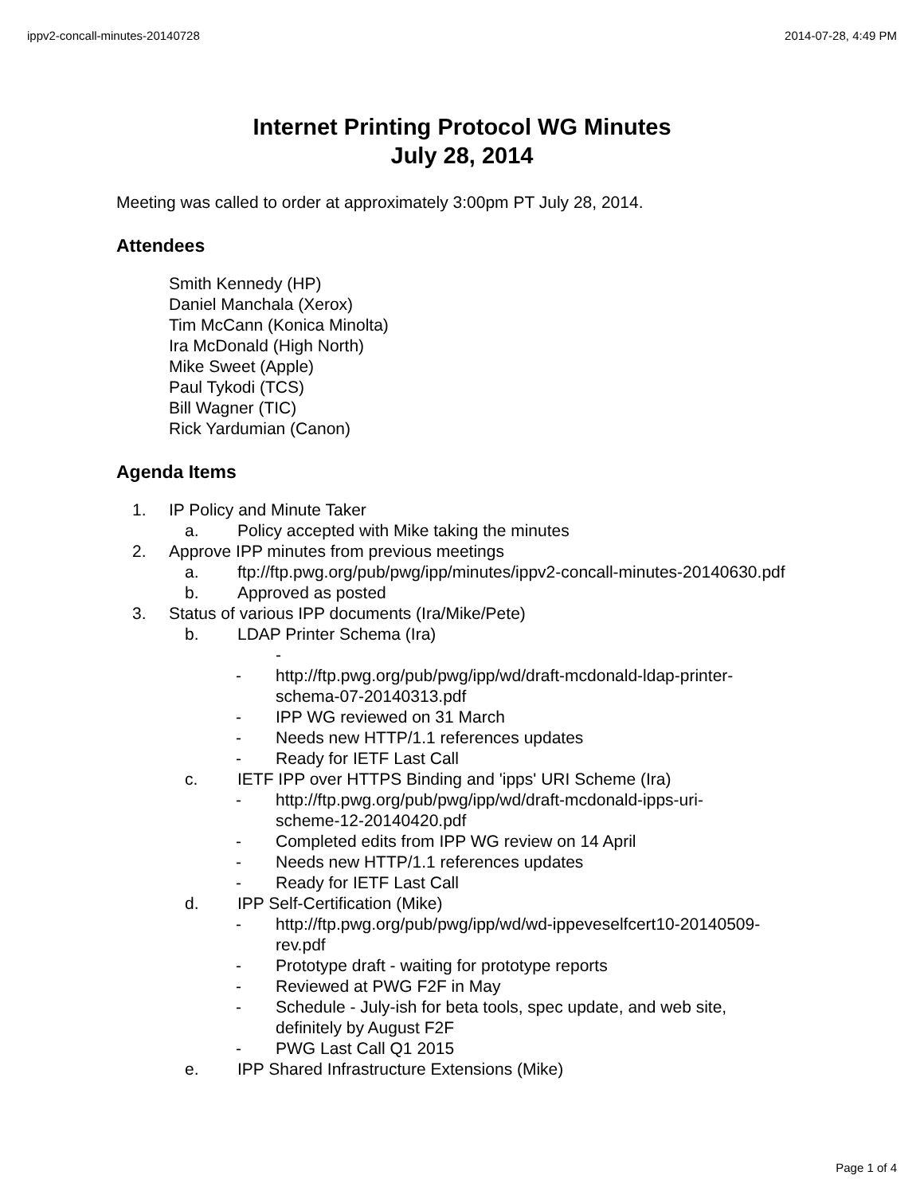ippv2-concall-minutes-20140728 2014-07-28, 4:49 PM
Internet Printing Protocol WG Minutes
July 28, 2014
Meeting was called to order at approximately 3:00pm PT July 28, 2014.
Attendees
Smith Kennedy (HP)
Daniel Manchala (Xerox)
Tim McCann (Konica Minolta)
Ira McDonald (High North)
Mike Sweet (Apple)
Paul Tykodi (TCS)
Bill Wagner (TIC)
Rick Yardumian (Canon)
Agenda Items
1. IP Policy and Minute Taker
a. Policy accepted with Mike taking the minutes
2. Approve IPP minutes from previous meetings
a. ftp://ftp.pwg.org/pub/pwg/ipp/minutes/ippv2-concall-minutes-20140630.pdf
b. Approved as posted
3. Status of various IPP documents (Ira/Mike/Pete)
b. LDAP Printer Schema (Ira)
-
- http://ftp.pwg.org/pub/pwg/ipp/wd/draft-mcdonald-ldap-printer-
schema-07-20140313.pdf
- IPP WG reviewed on 31 March
- Needs new HTTP/1.1 references updates
- Ready for IETF Last Call
c. IETF IPP over HTTPS Binding and 'ipps' URI Scheme (Ira)
- http://ftp.pwg.org/pub/pwg/ipp/wd/draft-mcdonald-ipps-uri-
scheme-12-20140420.pdf
- Completed edits from IPP WG review on 14 April
- Needs new HTTP/1.1 references updates
- Ready for IETF Last Call
d. IPP Self-Certification (Mike)
- http://ftp.pwg.org/pub/pwg/ipp/wd/wd-ippeveselfcert10-20140509-
rev.pdf
- Prototype draft - waiting for prototype reports
- Reviewed at PWG F2F in May
- Schedule - July-ish for beta tools, spec update, and web site,
definitely by August F2F
- PWG Last Call Q1 2015
e. IPP Shared Infrastructure Extensions (Mike)
Page 1 of 4